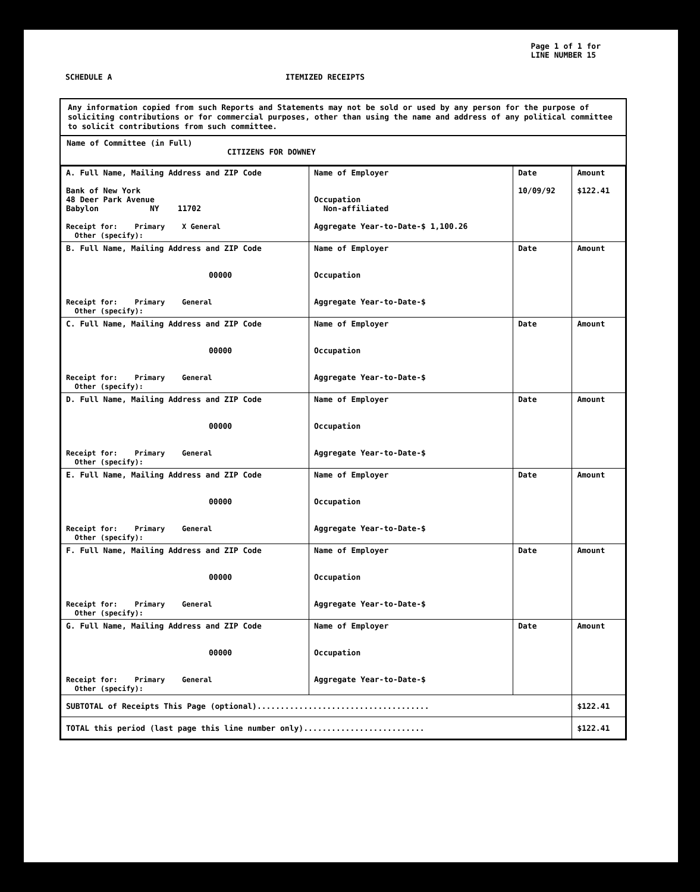Page 1 of 1 for
LINE NUMBER 15
SCHEDULE A ITEMIZED RECEIPTS
Any information copied from such Reports and Statements may not be sold or used by any person for the purpose of soliciting contributions or for commercial purposes, other than using the name and address of any political committee to solicit contributions from such committee.
Name of Committee (in Full)
CITIZENS FOR DOWNEY
| A. Full Name, Mailing Address and ZIP Code Bank of New York 48 Deer Park Avenue Babylon NY 11702 Receipt for: Primary X General Other (specify): | Name of Employer Occupation Non-affiliated Aggregate Year-to-Date-$ 1,100.26 | Date 10/09/92 | Amount $122.41 |
| B. Full Name, Mailing Address and ZIP Code 00000 Receipt for: Primary General Other (specify): | Name of Employer Occupation Aggregate Year-to-Date-$ | Date | Amount |
| C. Full Name, Mailing Address and ZIP Code 00000 Receipt for: Primary General Other (specify): | Name of Employer Occupation Aggregate Year-to-Date-$ | Date | Amount |
| D. Full Name, Mailing Address and ZIP Code 00000 Receipt for: Primary General Other (specify): | Name of Employer Occupation Aggregate Year-to-Date-$ | Date | Amount |
| E. Full Name, Mailing Address and ZIP Code 00000 Receipt for: Primary General Other (specify): | Name of Employer Occupation Aggregate Year-to-Date-$ | Date | Amount |
| F. Full Name, Mailing Address and ZIP Code 00000 Receipt for: Primary General Other (specify): | Name of Employer Occupation Aggregate Year-to-Date-$ | Date | Amount |
| G. Full Name, Mailing Address and ZIP Code 00000 Receipt for: Primary General Other (specify): | Name of Employer Occupation Aggregate Year-to-Date-$ | Date | Amount |
| SUBTOTAL of Receipts This Page (optional)..................................... | | | $122.41 |
| TOTAL this period (last page this line number only).......................... | | | $122.41 |